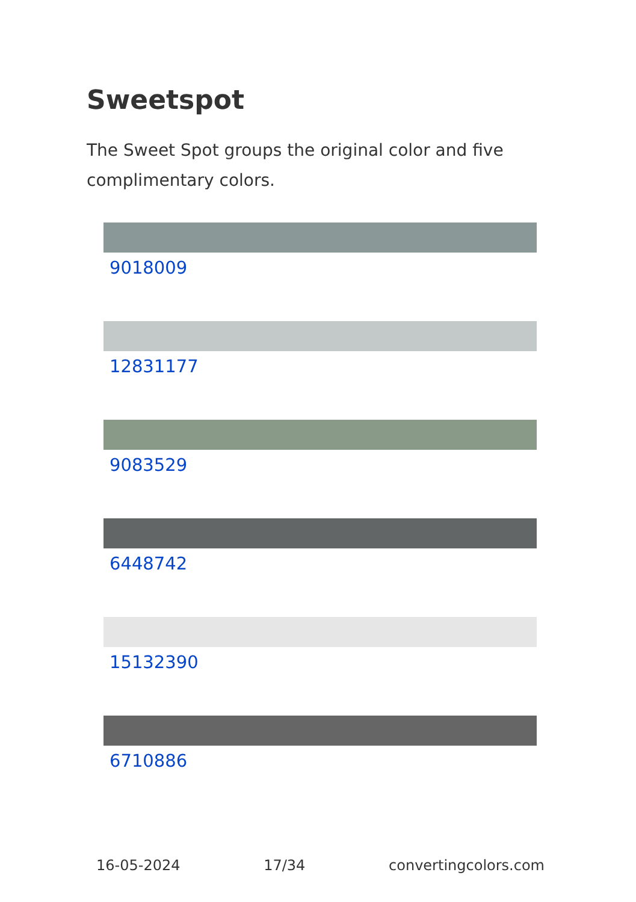Sweetspot
The Sweet Spot groups the original color and five complimentary colors.
9018009
12831177
9083529
6448742
15132390
6710886
16-05-2024 17/34 convertingcolors.com